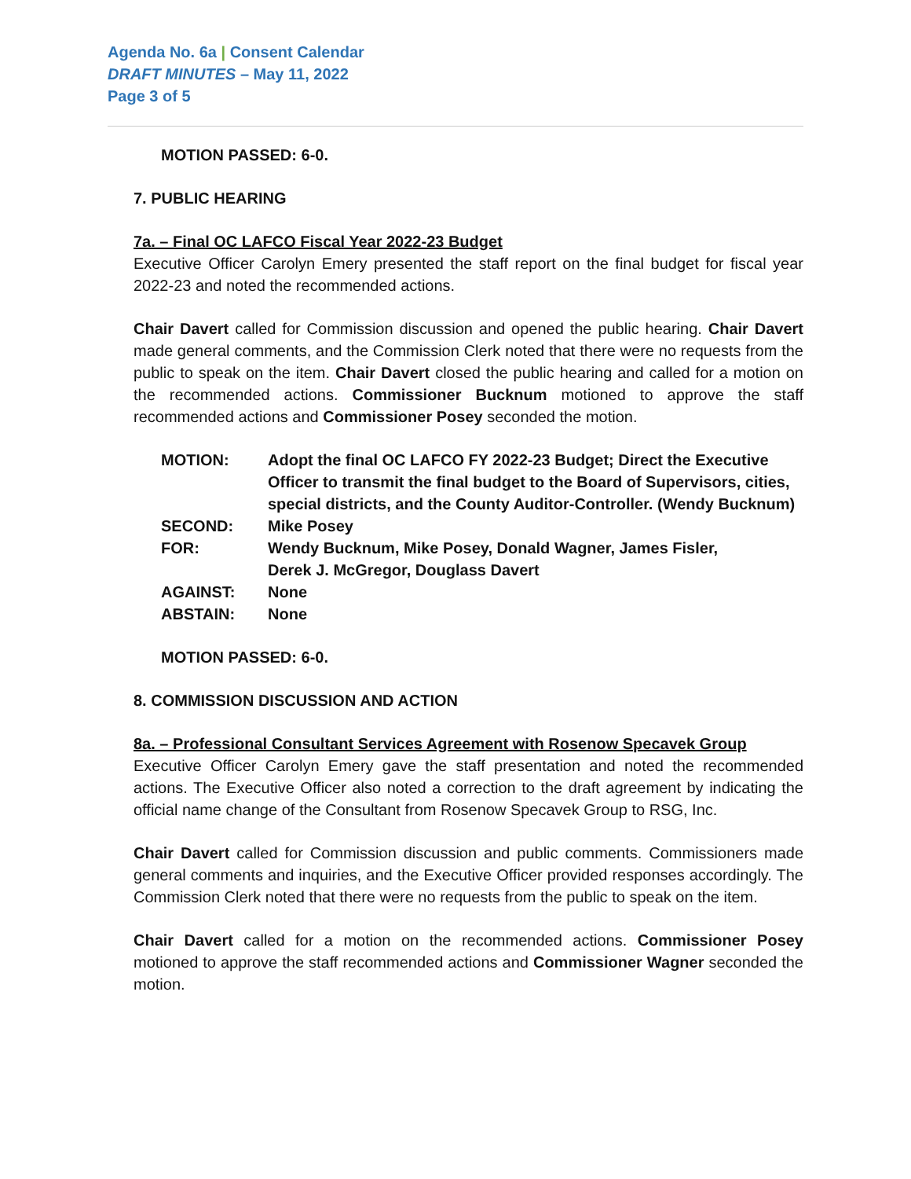Agenda No. 6a | Consent Calendar
DRAFT MINUTES – May 11, 2022
Page 3 of 5
MOTION PASSED: 6-0.
7. PUBLIC HEARING
7a. – Final OC LAFCO Fiscal Year 2022-23 Budget
Executive Officer Carolyn Emery presented the staff report on the final budget for fiscal year 2022-23 and noted the recommended actions.
Chair Davert called for Commission discussion and opened the public hearing. Chair Davert made general comments, and the Commission Clerk noted that there were no requests from the public to speak on the item. Chair Davert closed the public hearing and called for a motion on the recommended actions. Commissioner Bucknum motioned to approve the staff recommended actions and Commissioner Posey seconded the motion.
| MOTION: | Adopt the final OC LAFCO FY 2022-23 Budget; Direct the Executive Officer to transmit the final budget to the Board of Supervisors, cities, special districts, and the County Auditor-Controller. (Wendy Bucknum) |
| SECOND: | Mike Posey |
| FOR: | Wendy Bucknum, Mike Posey, Donald Wagner, James Fisler, Derek J. McGregor, Douglass Davert |
| AGAINST: | None |
| ABSTAIN: | None |
MOTION PASSED: 6-0.
8. COMMISSION DISCUSSION AND ACTION
8a. – Professional Consultant Services Agreement with Rosenow Specavek Group
Executive Officer Carolyn Emery gave the staff presentation and noted the recommended actions. The Executive Officer also noted a correction to the draft agreement by indicating the official name change of the Consultant from Rosenow Specavek Group to RSG, Inc.
Chair Davert called for Commission discussion and public comments. Commissioners made general comments and inquiries, and the Executive Officer provided responses accordingly. The Commission Clerk noted that there were no requests from the public to speak on the item.
Chair Davert called for a motion on the recommended actions. Commissioner Posey motioned to approve the staff recommended actions and Commissioner Wagner seconded the motion.